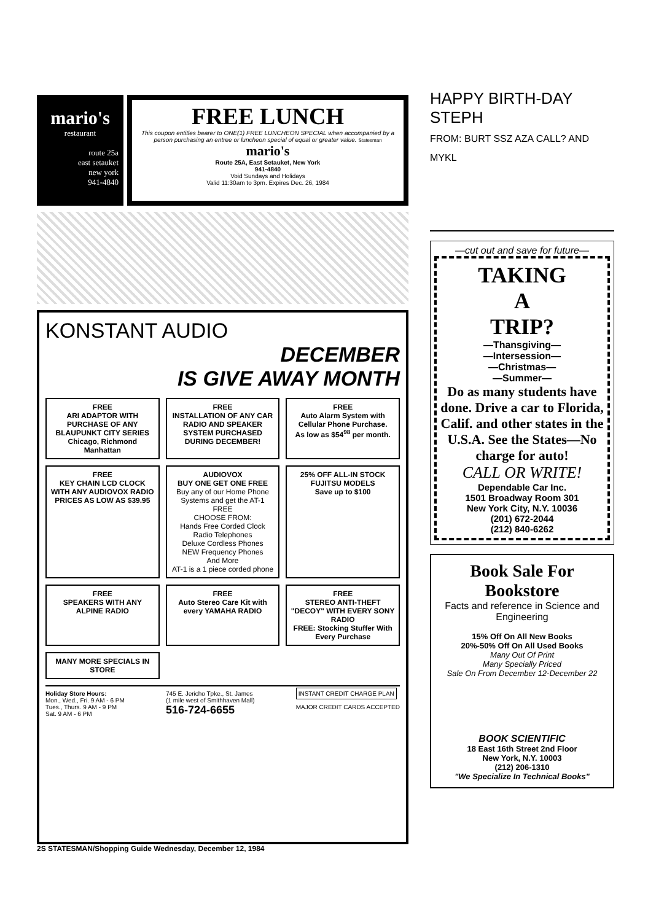mario's
restaurant
route 25a
east setauket
new york
941-4840
FREE LUNCH
This coupon entitles bearer to ONE(1) FREE LUNCHEON SPECIAL when accompanied by a person purchasing an entree or luncheon special of equal or greater value. Statesman
mario's
Route 25A, East Setauket, New York
941-4840
Void Sundays and Holidays
Valid 11:30am to 3pm. Expires Dec. 26, 1984
KONSTANT AUDIO
DECEMBER
IS GIVE AWAY MONTH
FREE
ARI ADAPTOR WITH PURCHASE OF ANY BLAUPUNKT CITY SERIES
Chicago, Richmond Manhattan
FREE
INSTALLATION OF ANY CAR RADIO AND SPEAKER SYSTEM PURCHASED DURING DECEMBER!
FREE
Auto Alarm System with Cellular Phone Purchase.
As low as $54<sup>98</sup> per month.
FREE
KEY CHAIN LCD CLOCK WITH ANY AUDIOVOX RADIO PRICES AS LOW AS $39.95
AUDIOVOX
BUY ONE GET ONE FREE
Buy any of our Home Phone Systems and get the AT-1 FREE
CHOOSE FROM:
Hands Free Corded Clock Radio Telephones
Deluxe Cordless Phones
NEW Frequency Phones
And More
AT-1 is a 1 piece corded phone
25% OFF ALL-IN STOCK FUJITSU MODELS
Save up to $100
FREE
SPEAKERS WITH ANY ALPINE RADIO
FREE
Auto Stereo Care Kit with every YAMAHA RADIO
FREE
STEREO ANTI-THEFT "DECOY" WITH EVERY SONY RADIO
FREE: Stocking Stuffer With Every Purchase
MANY MORE SPECIALS IN STORE
Holiday Store Hours:
Mon., Wed., Fri. 9 AM - 6 PM
Tues., Thurs. 9 AM - 9 PM
Sat. 9 AM - 6 PM
745 E. Jericho Tpke., St. James
(1 mile west of Smithhaven Mall)
516-724-6655
INSTANT CREDIT CHARGE PLAN
MAJOR CREDIT CARDS ACCEPTED
2S STATESMAN/Shopping Guide Wednesday, December 12, 1984
HAPPY BIRTH-DAY STEPH
FROM: BURT SSZ AZA CALL? AND MYKL
—cut out and save for future—
TAKING
A
TRIP?
—Thansgiving—
—Intersession—
—Christmas—
—Summer—
Do as many students have done. Drive a car to Florida, Calif. and other states in the U.S.A. See the States—No charge for auto!
CALL OR WRITE!
Dependable Car Inc.
1501 Broadway Room 301
New York City, N.Y. 10036
(201) 672-2044
(212) 840-6262
Book Sale For Bookstore
Facts and reference in Science and Engineering
15% Off On All New Books
20%-50% Off On All Used Books
Many Out Of Print
Many Specially Priced
Sale On From December 12-December 22
BOOK SCIENTIFIC
18 East 16th Street 2nd Floor
New York, N.Y. 10003
(212) 206-1310
"We Specialize In Technical Books"